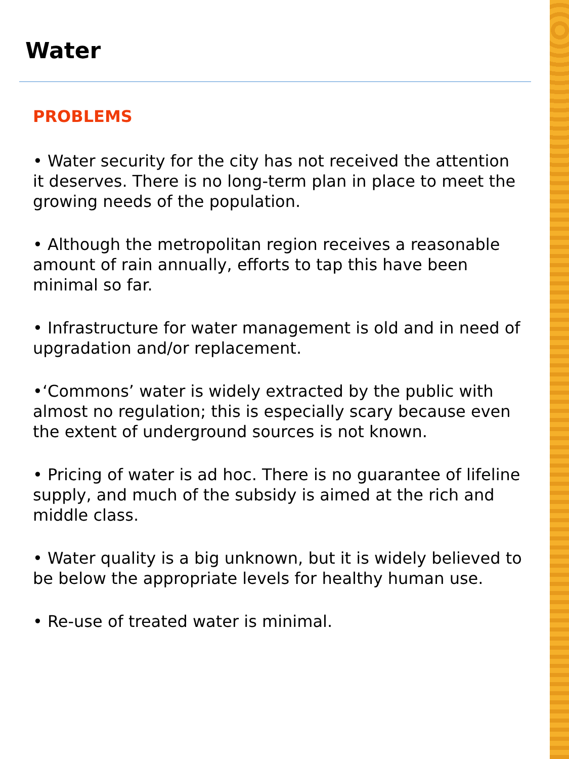Water
PROBLEMS
• Water security for the city has not received the attention it deserves. There is no long-term plan in place to meet the growing needs of the population.
• Although the metropolitan region receives a reasonable amount of rain annually, efforts to tap this have been minimal so far.
• Infrastructure for water management is old and in need of upgradation and/or replacement.
•‘Commons’ water is widely extracted by the public with almost no regulation; this is especially scary because even the extent of underground sources is not known.
• Pricing of water is ad hoc. There is no guarantee of lifeline supply, and much of the subsidy is aimed at the rich and middle class.
• Water quality is a big unknown, but it is widely believed to be below the appropriate levels for healthy human use.
• Re-use of treated water is minimal.